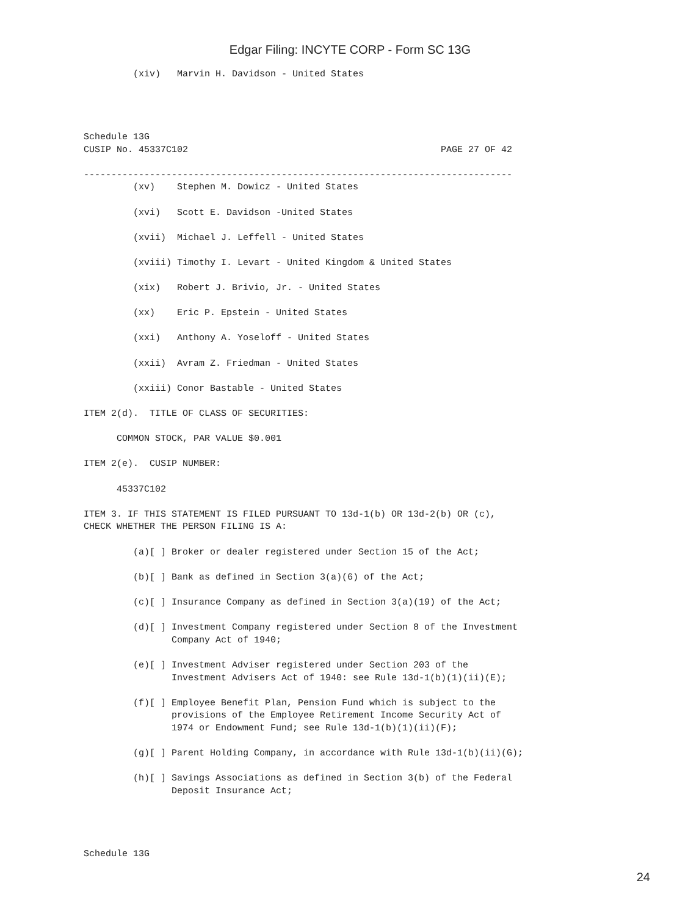Edgar Filing: INCYTE CORP - Form SC 13G
         (xiv)   Marvin H. Davidson - United States




Schedule 13G
CUSIP No. 45337C102                                              PAGE 27 OF 42

------------------------------------------------------------------------------
         (xv)    Stephen M. Dowicz - United States

         (xvi)   Scott E. Davidson -United States

         (xvii)  Michael J. Leffell - United States

         (xviii) Timothy I. Levart - United Kingdom & United States

         (xix)   Robert J. Brivio, Jr. - United States

         (xx)    Eric P. Epstein - United States

         (xxi)   Anthony A. Yoseloff - United States

         (xxii)  Avram Z. Friedman - United States

         (xxiii) Conor Bastable - United States

ITEM 2(d).  TITLE OF CLASS OF SECURITIES:

      COMMON STOCK, PAR VALUE $0.001

ITEM 2(e).  CUSIP NUMBER:

      45337C102

ITEM 3. IF THIS STATEMENT IS FILED PURSUANT TO 13d-1(b) OR 13d-2(b) OR (c),
CHECK WHETHER THE PERSON FILING IS A:

         (a)[ ] Broker or dealer registered under Section 15 of the Act;

         (b)[ ] Bank as defined in Section 3(a)(6) of the Act;

         (c)[ ] Insurance Company as defined in Section 3(a)(19) of the Act;

         (d)[ ] Investment Company registered under Section 8 of the Investment
                Company Act of 1940;

         (e)[ ] Investment Adviser registered under Section 203 of the
                Investment Advisers Act of 1940: see Rule 13d-1(b)(1)(ii)(E);

         (f)[ ] Employee Benefit Plan, Pension Fund which is subject to the
                provisions of the Employee Retirement Income Security Act of
                1974 or Endowment Fund; see Rule 13d-1(b)(1)(ii)(F);

         (g)[ ] Parent Holding Company, in accordance with Rule 13d-1(b)(ii)(G);

         (h)[ ] Savings Associations as defined in Section 3(b) of the Federal
                Deposit Insurance Act;




Schedule 13G
24